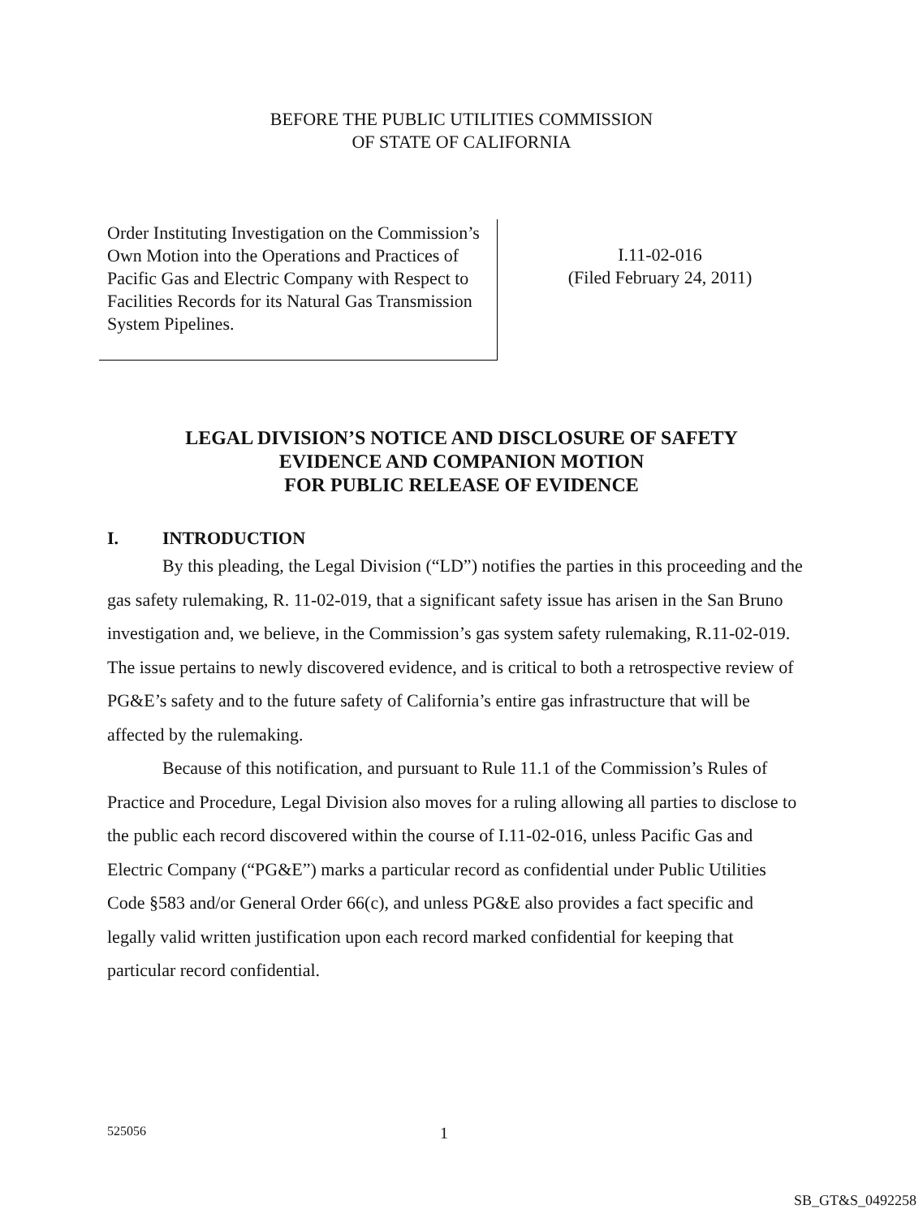BEFORE THE PUBLIC UTILITIES COMMISSION
OF STATE OF CALIFORNIA
Order Instituting Investigation on the Commission’s Own Motion into the Operations and Practices of Pacific Gas and Electric Company with Respect to Facilities Records for its Natural Gas Transmission System Pipelines.
I.11-02-016
(Filed February 24, 2011)
LEGAL DIVISION’S NOTICE AND DISCLOSURE OF SAFETY
EVIDENCE AND COMPANION MOTION
FOR PUBLIC RELEASE OF EVIDENCE
I. INTRODUCTION
By this pleading, the Legal Division (“LD”) notifies the parties in this proceeding and the gas safety rulemaking, R. 11-02-019, that a significant safety issue has arisen in the San Bruno investigation and, we believe, in the Commission’s gas system safety rulemaking, R.11-02-019. The issue pertains to newly discovered evidence, and is critical to both a retrospective review of PG&E’s safety and to the future safety of California’s entire gas infrastructure that will be affected by the rulemaking.
Because of this notification, and pursuant to Rule 11.1 of the Commission’s Rules of Practice and Procedure, Legal Division also moves for a ruling allowing all parties to disclose to the public each record discovered within the course of I.11-02-016, unless Pacific Gas and Electric Company (“PG&E”) marks a particular record as confidential under Public Utilities Code §583 and/or General Order 66(c), and unless PG&E also provides a fact specific and legally valid written justification upon each record marked confidential for keeping that particular record confidential.
525056 1
SB_GT&S_0492258